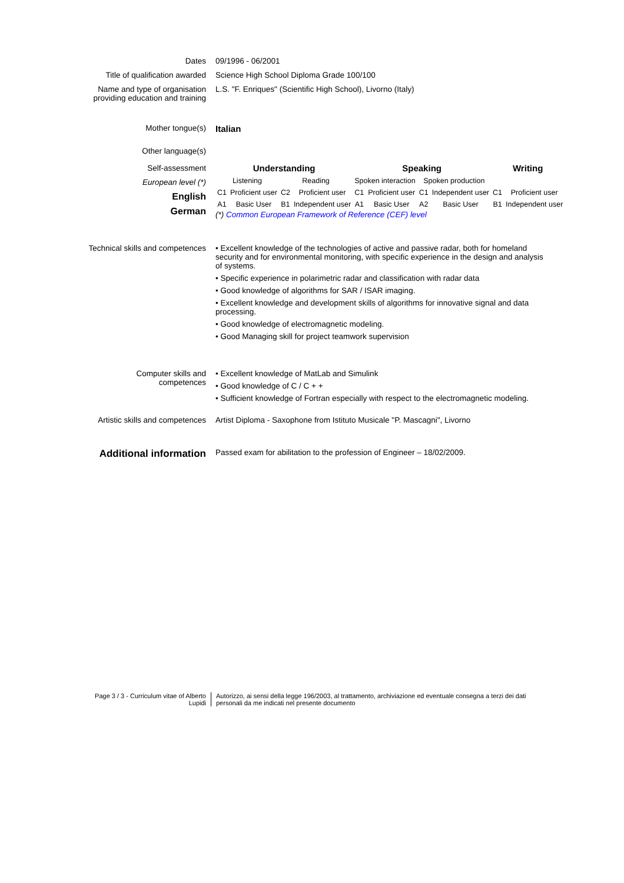Dates 09/1996 - 06/2001
Title of qualification awarded
Science High School Diploma Grade 100/100
Name and type of organisation providing education and training
L.S. "F. Enriques" (Scientific High School), Livorno (Italy)
Mother tongue(s) Italian
Other language(s)
Self-assessment
European level (*)
English
German
| Understanding | | | | Speaking | | | | Writing | |
| --- | --- | --- | --- | --- | --- | --- | --- | --- | --- |
| Listening | | Reading | | Spoken interaction | | Spoken production | | | |
| C1 | Proficient user | C2 | Proficient user | C1 | Proficient user | C1 | Independent user | C1 | Proficient user |
| A1 | Basic User | B1 | Independent user | A1 | Basic User | A2 | Basic User | B1 | Independent user |
(*) Common European Framework of Reference (CEF) level
Technical skills and competences
• Excellent knowledge of the technologies of active and passive radar, both for homeland security and for environmental monitoring, with specific experience in the design and analysis of systems.
• Specific experience in polarimetric radar and classification with radar data
• Good knowledge of algorithms for SAR / ISAR imaging.
• Excellent knowledge and development skills of algorithms for innovative signal and data processing.
• Good knowledge of electromagnetic modeling.
• Good Managing skill for project teamwork supervision
Computer skills and competences
• Excellent knowledge of MatLab and Simulink
• Good knowledge of C / C + +
• Sufficient knowledge of Fortran especially with respect to the electromagnetic modeling.
Artistic skills and competences
Artist Diploma - Saxophone from Istituto Musicale "P. Mascagni", Livorno
Additional information
Passed exam for abilitation to the profession of Engineer – 18/02/2009.
Page 3 / 3 - Curriculum vitae of Alberto Lupidi
Autorizzo, ai sensi della legge 196/2003, al trattamento, archiviazione ed eventuale consegna a terzi dei dati personali da me indicati nel presente documento